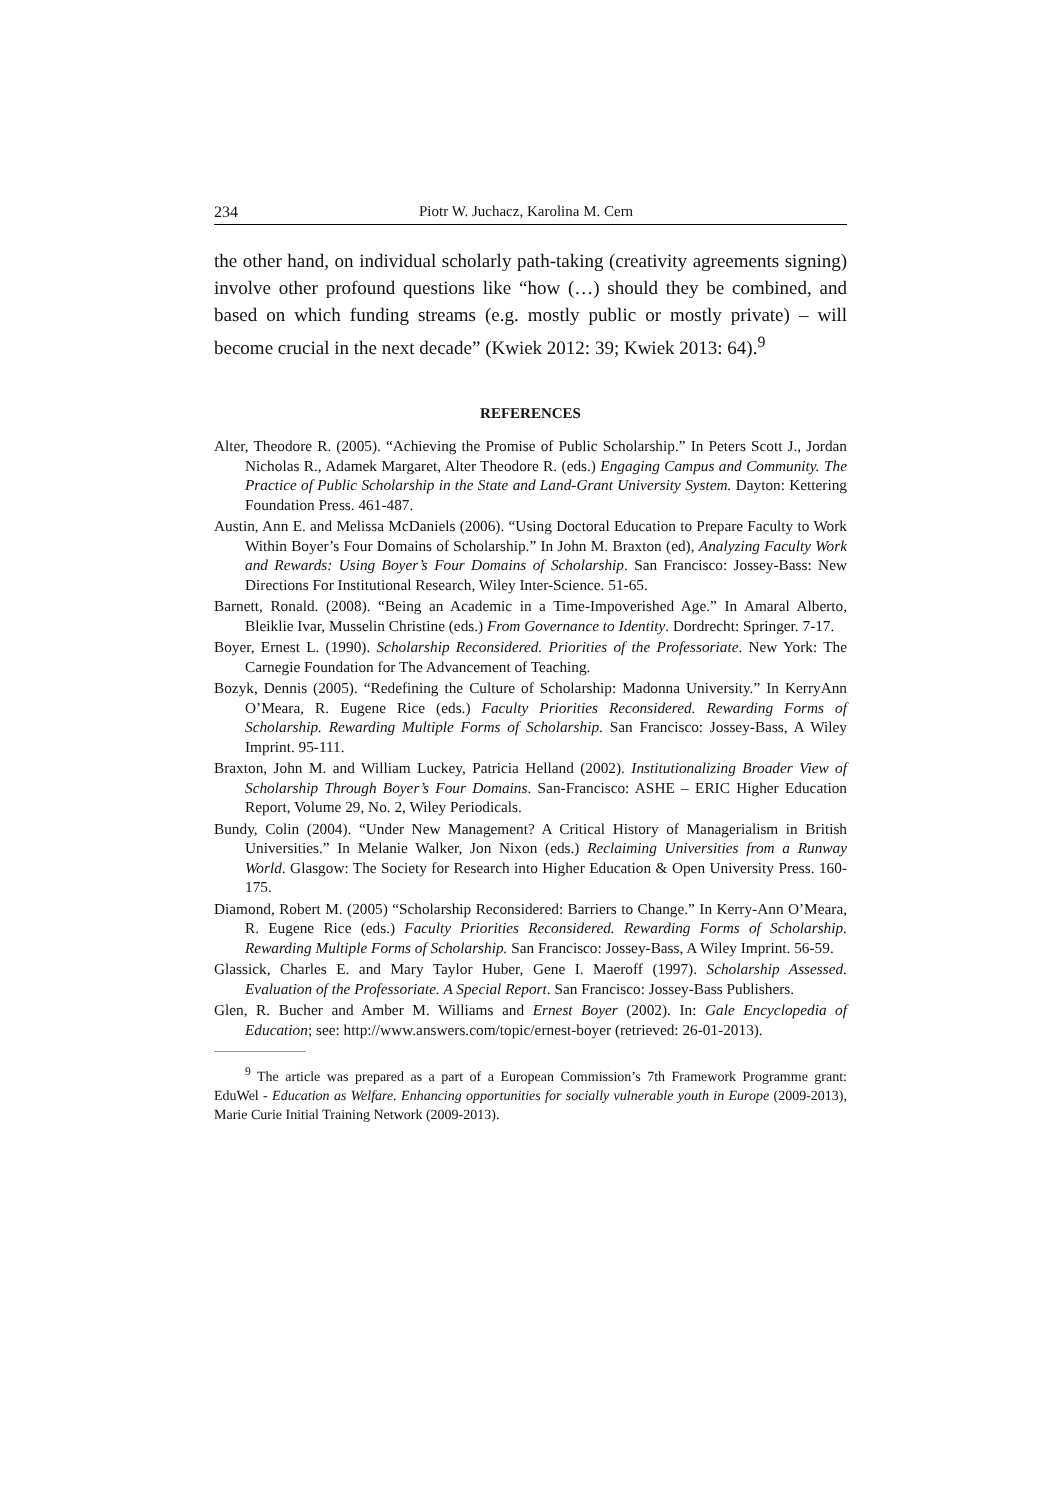234 Piotr W. Juchacz, Karolina M. Cern
the other hand, on individual scholarly path-taking (creativity agreements signing) involve other profound questions like “how (…) should they be combined, and based on which funding streams (e.g. mostly public or mostly private) – will become crucial in the next decade” (Kwiek 2012: 39; Kwiek 2013: 64).<sup>9</sup>
REFERENCES
Alter, Theodore R. (2005). “Achieving the Promise of Public Scholarship.” In Peters Scott J., Jordan Nicholas R., Adamek Margaret, Alter Theodore R. (eds.) Engaging Campus and Community. The Practice of Public Scholarship in the State and Land-Grant University System. Dayton: Kettering Foundation Press. 461-487.
Austin, Ann E. and Melissa McDaniels (2006). “Using Doctoral Education to Prepare Faculty to Work Within Boyer’s Four Domains of Scholarship.” In John M. Braxton (ed), Analyzing Faculty Work and Rewards: Using Boyer’s Four Domains of Scholarship. San Francisco: Jossey-Bass: New Directions For Institutional Research, Wiley Inter-Science. 51-65.
Barnett, Ronald. (2008). “Being an Academic in a Time-Impoverished Age.” In Amaral Alberto, Bleiklie Ivar, Musselin Christine (eds.) From Governance to Identity. Dordrecht: Springer. 7-17.
Boyer, Ernest L. (1990). Scholarship Reconsidered. Priorities of the Professoriate. New York: The Carnegie Foundation for The Advancement of Teaching.
Bozyk, Dennis (2005). “Redefining the Culture of Scholarship: Madonna University.” In KerryAnn O’Meara, R. Eugene Rice (eds.) Faculty Priorities Reconsidered. Rewarding Forms of Scholarship. Rewarding Multiple Forms of Scholarship. San Francisco: Jossey-Bass, A Wiley Imprint. 95-111.
Braxton, John M. and William Luckey, Patricia Helland (2002). Institutionalizing Broader View of Scholarship Through Boyer’s Four Domains. San-Francisco: ASHE – ERIC Higher Education Report, Volume 29, No. 2, Wiley Periodicals.
Bundy, Colin (2004). “Under New Management? A Critical History of Managerialism in British Universities.” In Melanie Walker, Jon Nixon (eds.) Reclaiming Universities from a Runway World. Glasgow: The Society for Research into Higher Education & Open University Press. 160-175.
Diamond, Robert M. (2005) “Scholarship Reconsidered: Barriers to Change.” In Kerry-Ann O’Meara, R. Eugene Rice (eds.) Faculty Priorities Reconsidered. Rewarding Forms of Scholarship. Rewarding Multiple Forms of Scholarship. San Francisco: Jossey-Bass, A Wiley Imprint. 56-59.
Glassick, Charles E. and Mary Taylor Huber, Gene I. Maeroff (1997). Scholarship Assessed. Evaluation of the Professoriate. A Special Report. San Francisco: Jossey-Bass Publishers.
Glen, R. Bucher and Amber M. Williams and Ernest Boyer (2002). In: Gale Encyclopedia of Education; see: http://www.answers.com/topic/ernest-boyer (retrieved: 26-01-2013).
<sup>9</sup> The article was prepared as a part of a European Commission’s 7th Framework Programme grant: EduWel - Education as Welfare. Enhancing opportunities for socially vulnerable youth in Europe (2009-2013), Marie Curie Initial Training Network (2009-2013).